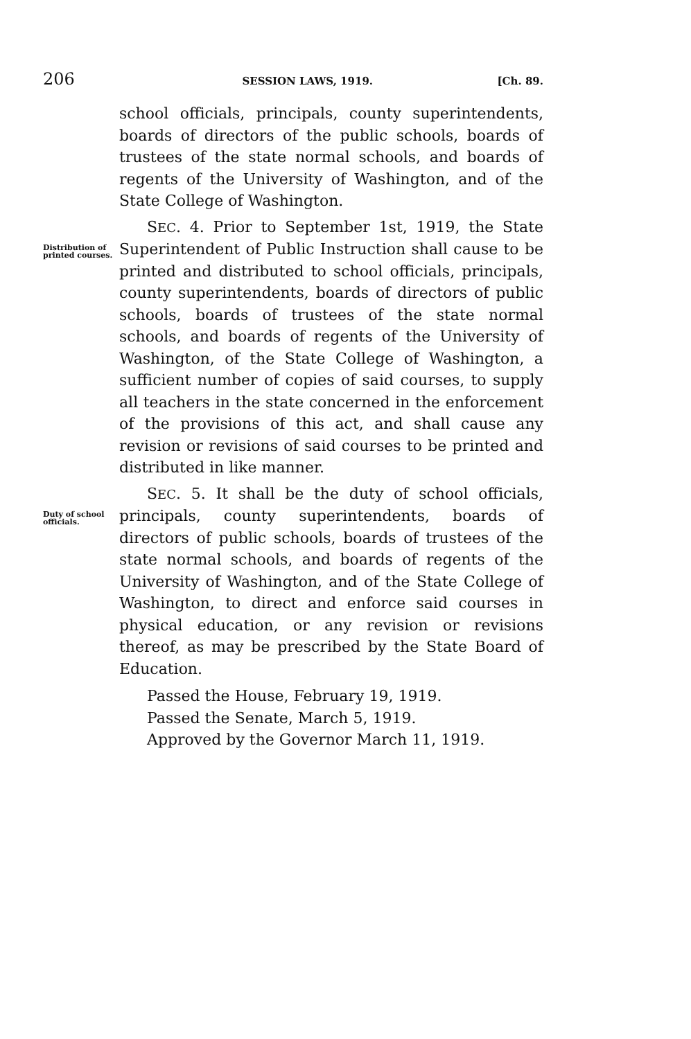206 SESSION LAWS, 1919. [Ch. 89.
school officials, principals, county superintendents, boards of directors of the public schools, boards of trustees of the state normal schools, and boards of regents of the University of Washington, and of the State College of Washington.
Distribution of printed courses.
SEC. 4. Prior to September 1st, 1919, the State Superintendent of Public Instruction shall cause to be printed and distributed to school officials, principals, county superintendents, boards of directors of public schools, boards of trustees of the state normal schools, and boards of regents of the University of Washington, of the State College of Washington, a sufficient number of copies of said courses, to supply all teachers in the state concerned in the enforcement of the provisions of this act, and shall cause any revision or revisions of said courses to be printed and distributed in like manner.
Duty of school officials.
SEC. 5. It shall be the duty of school officials, principals, county superintendents, boards of directors of public schools, boards of trustees of the state normal schools, and boards of regents of the University of Washington, and of the State College of Washington, to direct and enforce said courses in physical education, or any revision or revisions thereof, as may be prescribed by the State Board of Education.
Passed the House, February 19, 1919.
Passed the Senate, March 5, 1919.
Approved by the Governor March 11, 1919.